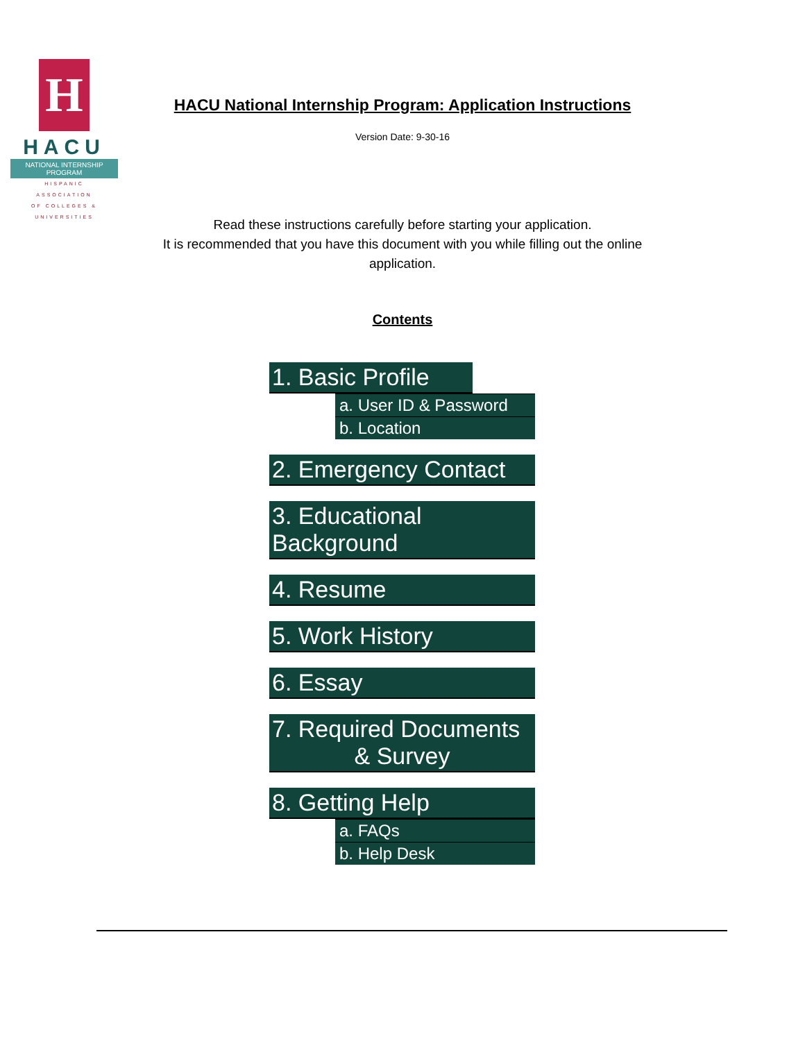H
HACU
NATIONAL INTERNSHIP PROGRAM
HISPANIC
ASSOCIATION
OF COLLEGES &
UNIVERSITIES
HACU National Internship Program: Application Instructions
Version Date: 9-30-16
Read these instructions carefully before starting your application.
It is recommended that you have this document with you while filling out the online
application.
Contents
1. Basic Profile
a. User ID & Password
b. Location
2. Emergency Contact
3. Educational Background
4. Resume
5. Work History
6. Essay
7. Required Documents
& Survey
8. Getting Help
a. FAQs
b. Help Desk